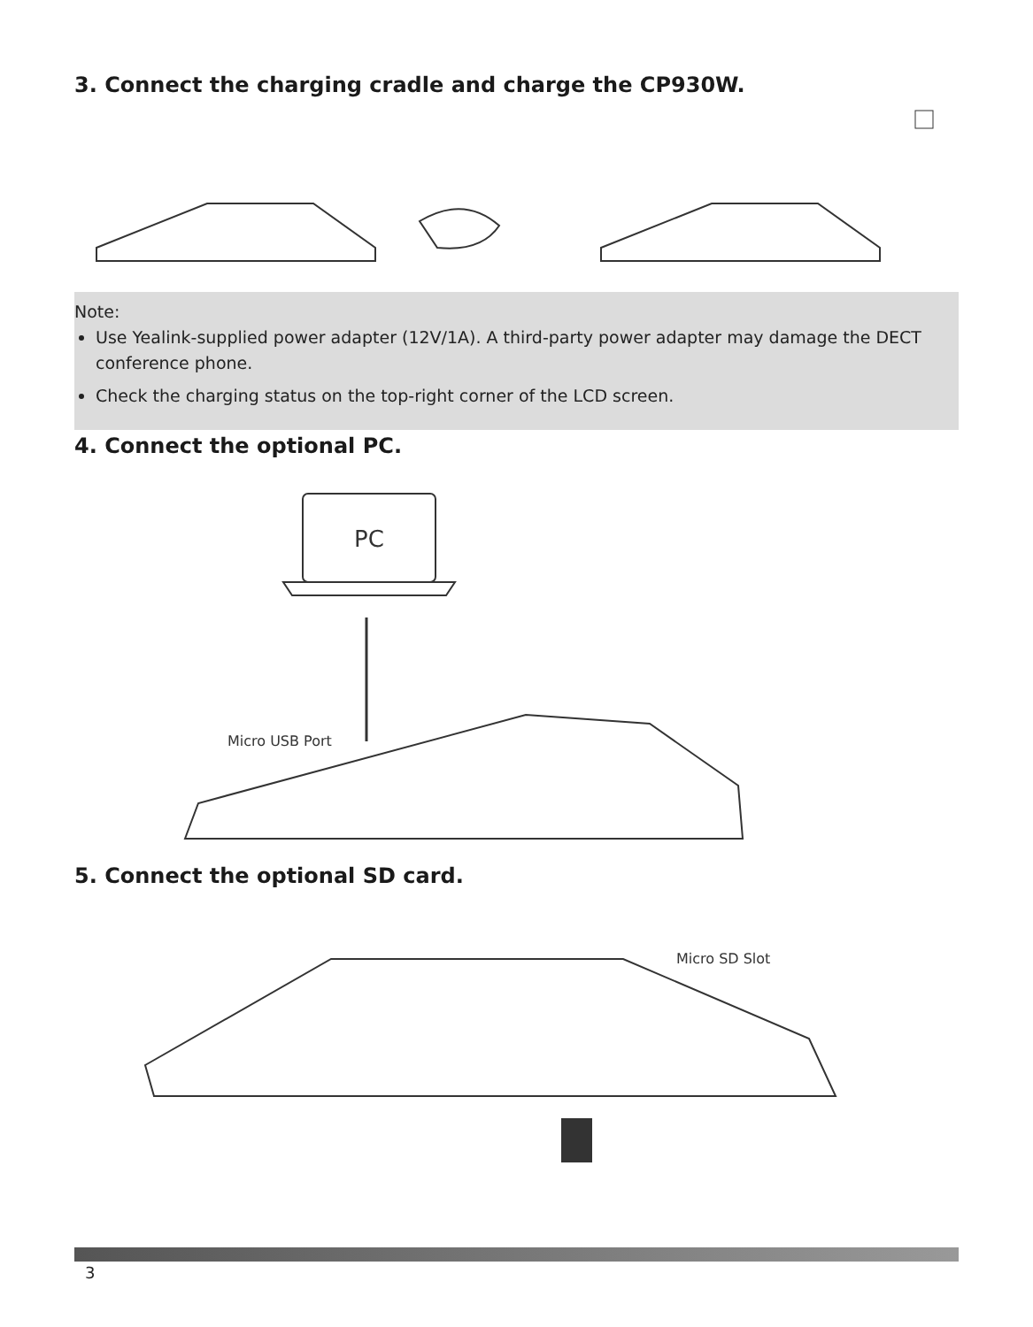3. Connect the charging cradle and charge the CP930W.
Note:
Use Yealink-supplied power adapter (12V/1A). A third-party power adapter may damage the DECT conference phone.
Check the charging status on the top-right corner of the LCD screen.
4. Connect the optional PC.
PC
Micro USB Port
5. Connect the optional SD card.
Micro SD Slot
3